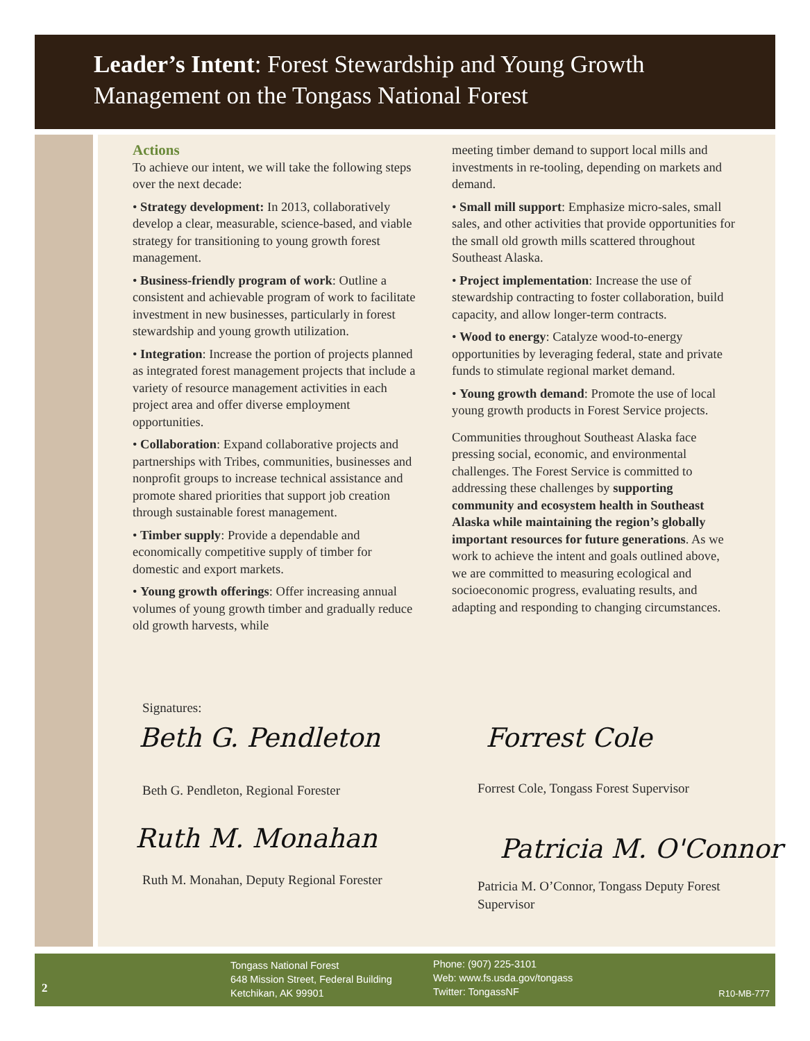Leader’s Intent: Forest Stewardship and Young Growth Management on the Tongass National Forest
Actions
To achieve our intent, we will take the following steps over the next decade:
• Strategy development: In 2013, collaboratively develop a clear, measurable, science-based, and viable strategy for transitioning to young growth forest management.
• Business-friendly program of work: Outline a consistent and achievable program of work to facilitate investment in new businesses, particularly in forest stewardship and young growth utilization.
• Integration: Increase the portion of projects planned as integrated forest management projects that include a variety of resource management activities in each project area and offer diverse employment opportunities.
• Collaboration: Expand collaborative projects and partnerships with Tribes, communities, businesses and nonprofit groups to increase technical assistance and promote shared priorities that support job creation through sustainable forest management.
• Timber supply: Provide a dependable and economically competitive supply of timber for domestic and export markets.
• Young growth offerings: Offer increasing annual volumes of young growth timber and gradually reduce old growth harvests, while
meeting timber demand to support local mills and investments in re-tooling, depending on markets and demand.
• Small mill support: Emphasize micro-sales, small sales, and other activities that provide opportunities for the small old growth mills scattered throughout Southeast Alaska.
• Project implementation: Increase the use of stewardship contracting to foster collaboration, build capacity, and allow longer-term contracts.
• Wood to energy: Catalyze wood-to-energy opportunities by leveraging federal, state and private funds to stimulate regional market demand.
• Young growth demand: Promote the use of local young growth products in Forest Service projects.
Communities throughout Southeast Alaska face pressing social, economic, and environmental challenges. The Forest Service is committed to addressing these challenges by supporting community and ecosystem health in Southeast Alaska while maintaining the region’s globally important resources for future generations. As we work to achieve the intent and goals outlined above, we are committed to measuring ecological and socioeconomic progress, evaluating results, and adapting and responding to changing circumstances.
Signatures:
Beth G. Pendleton
Beth G. Pendleton, Regional Forester
Ruth M. Monahan
Ruth M. Monahan, Deputy Regional Forester
Forrest Cole
Forrest Cole, Tongass Forest Supervisor
Patricia M. O'Connor
Patricia M. O’Connor, Tongass Deputy Forest Supervisor
2
Tongass National Forest
648 Mission Street, Federal Building
Ketchikan, AK 99901
Phone: (907) 225-3101
Web: www.fs.usda.gov/tongass
Twitter: TongassNF
R10-MB-777